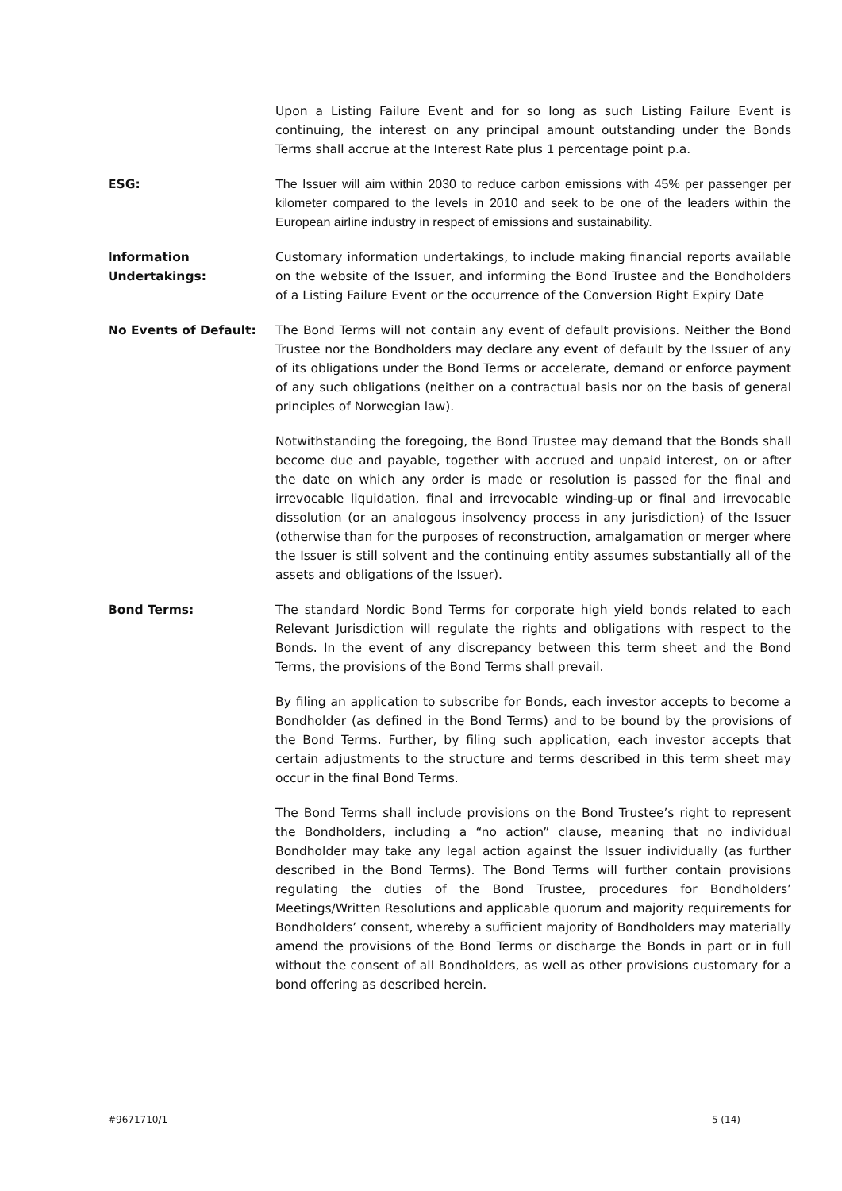Upon a Listing Failure Event and for so long as such Listing Failure Event is continuing, the interest on any principal amount outstanding under the Bonds Terms shall accrue at the Interest Rate plus 1 percentage point p.a.
ESG: The Issuer will aim within 2030 to reduce carbon emissions with 45% per passenger per kilometer compared to the levels in 2010 and seek to be one of the leaders within the European airline industry in respect of emissions and sustainability.
Information
Undertakings:
Customary information undertakings, to include making financial reports available on the website of the Issuer, and informing the Bond Trustee and the Bondholders of a Listing Failure Event or the occurrence of the Conversion Right Expiry Date
No Events of Default: The Bond Terms will not contain any event of default provisions. Neither the Bond Trustee nor the Bondholders may declare any event of default by the Issuer of any of its obligations under the Bond Terms or accelerate, demand or enforce payment of any such obligations (neither on a contractual basis nor on the basis of general principles of Norwegian law).
Notwithstanding the foregoing, the Bond Trustee may demand that the Bonds shall become due and payable, together with accrued and unpaid interest, on or after the date on which any order is made or resolution is passed for the final and irrevocable liquidation, final and irrevocable winding-up or final and irrevocable dissolution (or an analogous insolvency process in any jurisdiction) of the Issuer (otherwise than for the purposes of reconstruction, amalgamation or merger where the Issuer is still solvent and the continuing entity assumes substantially all of the assets and obligations of the Issuer).
Bond Terms: The standard Nordic Bond Terms for corporate high yield bonds related to each Relevant Jurisdiction will regulate the rights and obligations with respect to the Bonds. In the event of any discrepancy between this term sheet and the Bond Terms, the provisions of the Bond Terms shall prevail.
By filing an application to subscribe for Bonds, each investor accepts to become a Bondholder (as defined in the Bond Terms) and to be bound by the provisions of the Bond Terms. Further, by filing such application, each investor accepts that certain adjustments to the structure and terms described in this term sheet may occur in the final Bond Terms.
The Bond Terms shall include provisions on the Bond Trustee’s right to represent the Bondholders, including a “no action” clause, meaning that no individual Bondholder may take any legal action against the Issuer individually (as further described in the Bond Terms). The Bond Terms will further contain provisions regulating the duties of the Bond Trustee, procedures for Bondholders’ Meetings/Written Resolutions and applicable quorum and majority requirements for Bondholders’ consent, whereby a sufficient majority of Bondholders may materially amend the provisions of the Bond Terms or discharge the Bonds in part or in full without the consent of all Bondholders, as well as other provisions customary for a bond offering as described herein.
#9671710/1 5 (14)